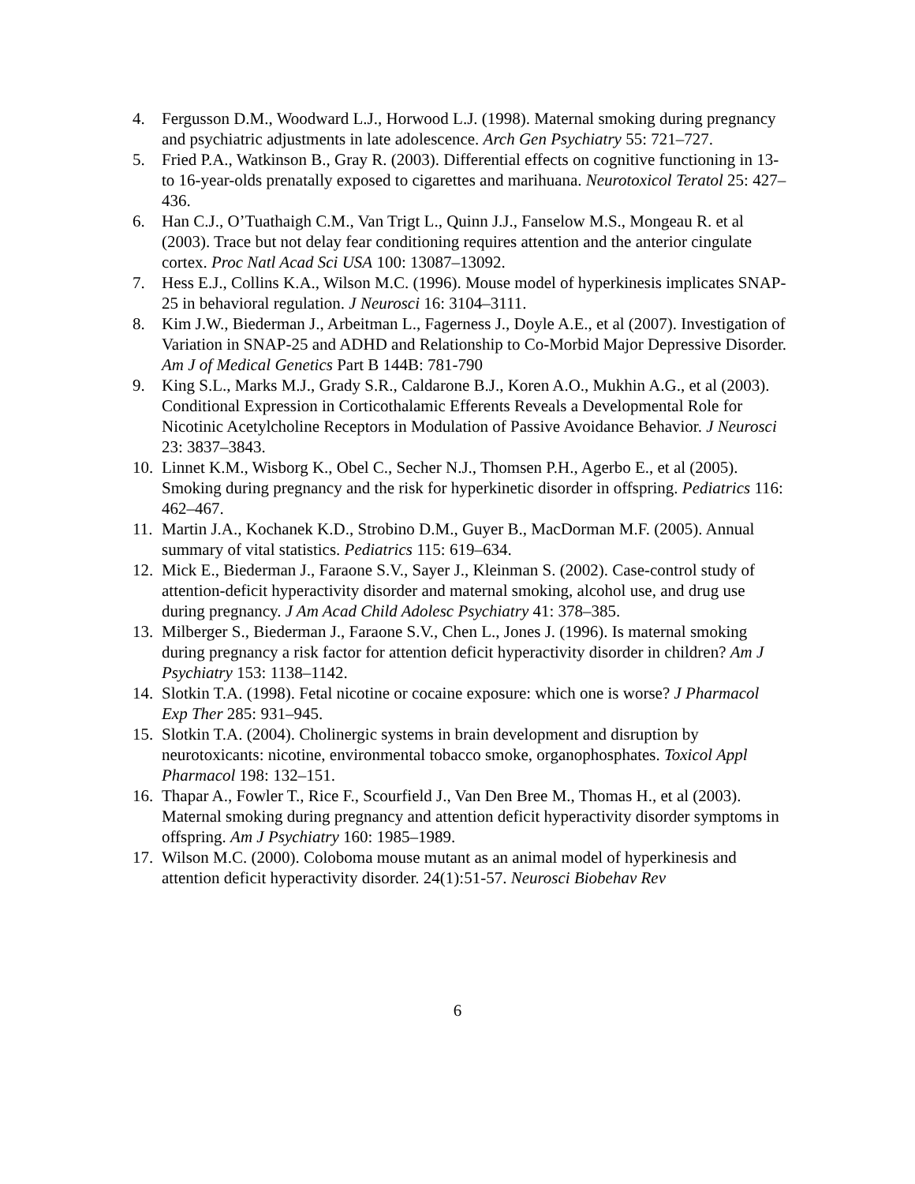4. Fergusson D.M., Woodward L.J., Horwood L.J. (1998). Maternal smoking during pregnancy and psychiatric adjustments in late adolescence. Arch Gen Psychiatry 55: 721–727.
5. Fried P.A., Watkinson B., Gray R. (2003). Differential effects on cognitive functioning in 13- to 16-year-olds prenatally exposed to cigarettes and marihuana. Neurotoxicol Teratol 25: 427–436.
6. Han C.J., O’Tuathaigh C.M., Van Trigt L., Quinn J.J., Fanselow M.S., Mongeau R. et al (2003). Trace but not delay fear conditioning requires attention and the anterior cingulate cortex. Proc Natl Acad Sci USA 100: 13087–13092.
7. Hess E.J., Collins K.A., Wilson M.C. (1996). Mouse model of hyperkinesis implicates SNAP-25 in behavioral regulation. J Neurosci 16: 3104–3111.
8. Kim J.W., Biederman J., Arbeitman L., Fagerness J., Doyle A.E., et al (2007). Investigation of Variation in SNAP-25 and ADHD and Relationship to Co-Morbid Major Depressive Disorder. Am J of Medical Genetics Part B 144B: 781-790
9. King S.L., Marks M.J., Grady S.R., Caldarone B.J., Koren A.O., Mukhin A.G., et al (2003). Conditional Expression in Corticothalamic Efferents Reveals a Developmental Role for Nicotinic Acetylcholine Receptors in Modulation of Passive Avoidance Behavior. J Neurosci 23: 3837–3843.
10. Linnet K.M., Wisborg K., Obel C., Secher N.J., Thomsen P.H., Agerbo E., et al (2005). Smoking during pregnancy and the risk for hyperkinetic disorder in offspring. Pediatrics 116: 462–467.
11. Martin J.A., Kochanek K.D., Strobino D.M., Guyer B., MacDorman M.F. (2005). Annual summary of vital statistics. Pediatrics 115: 619–634.
12. Mick E., Biederman J., Faraone S.V., Sayer J., Kleinman S. (2002). Case-control study of attention-deficit hyperactivity disorder and maternal smoking, alcohol use, and drug use during pregnancy. J Am Acad Child Adolesc Psychiatry 41: 378–385.
13. Milberger S., Biederman J., Faraone S.V., Chen L., Jones J. (1996). Is maternal smoking during pregnancy a risk factor for attention deficit hyperactivity disorder in children? Am J Psychiatry 153: 1138–1142.
14. Slotkin T.A. (1998). Fetal nicotine or cocaine exposure: which one is worse? J Pharmacol Exp Ther 285: 931–945.
15. Slotkin T.A. (2004). Cholinergic systems in brain development and disruption by neurotoxicants: nicotine, environmental tobacco smoke, organophosphates. Toxicol Appl Pharmacol 198: 132–151.
16. Thapar A., Fowler T., Rice F., Scourfield J., Van Den Bree M., Thomas H., et al (2003). Maternal smoking during pregnancy and attention deficit hyperactivity disorder symptoms in offspring. Am J Psychiatry 160: 1985–1989.
17. Wilson M.C. (2000). Coloboma mouse mutant as an animal model of hyperkinesis and attention deficit hyperactivity disorder. 24(1):51-57. Neurosci Biobehav Rev
6